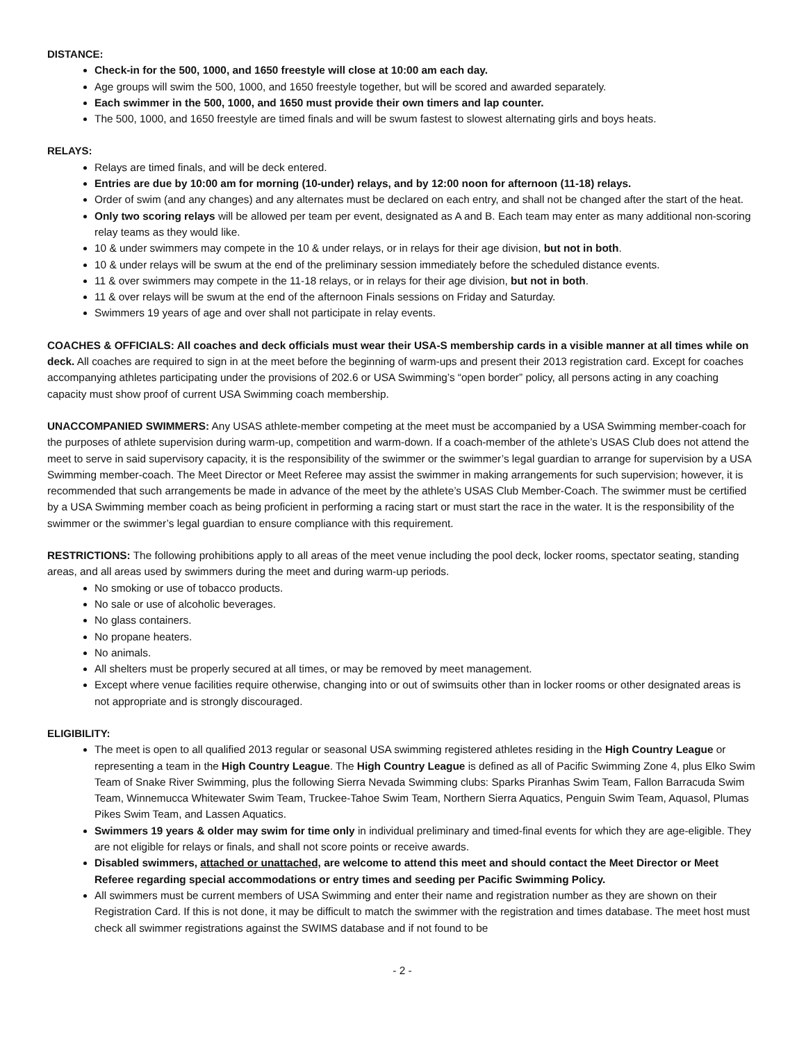DISTANCE:
Check-in for the 500, 1000, and 1650 freestyle will close at 10:00 am each day.
Age groups will swim the 500, 1000, and 1650 freestyle together, but will be scored and awarded separately.
Each swimmer in the 500, 1000, and 1650 must provide their own timers and lap counter.
The 500, 1000, and 1650 freestyle are timed finals and will be swum fastest to slowest alternating girls and boys heats.
RELAYS:
Relays are timed finals, and will be deck entered.
Entries are due by 10:00 am for morning (10-under) relays, and by 12:00 noon for afternoon (11-18) relays.
Order of swim (and any changes) and any alternates must be declared on each entry, and shall not be changed after the start of the heat.
Only two scoring relays will be allowed per team per event, designated as A and B. Each team may enter as many additional non-scoring relay teams as they would like.
10 & under swimmers may compete in the 10 & under relays, or in relays for their age division, but not in both.
10 & under relays will be swum at the end of the preliminary session immediately before the scheduled distance events.
11 & over swimmers may compete in the 11-18 relays, or in relays for their age division, but not in both.
11 & over relays will be swum at the end of the afternoon Finals sessions on Friday and Saturday.
Swimmers 19 years of age and over shall not participate in relay events.
COACHES & OFFICIALS: All coaches and deck officials must wear their USA-S membership cards in a visible manner at all times while on deck. All coaches are required to sign in at the meet before the beginning of warm-ups and present their 2013 registration card. Except for coaches accompanying athletes participating under the provisions of 202.6 or USA Swimming’s “open border” policy, all persons acting in any coaching capacity must show proof of current USA Swimming coach membership.
UNACCOMPANIED SWIMMERS: Any USAS athlete-member competing at the meet must be accompanied by a USA Swimming member-coach for the purposes of athlete supervision during warm-up, competition and warm-down. If a coach-member of the athlete’s USAS Club does not attend the meet to serve in said supervisory capacity, it is the responsibility of the swimmer or the swimmer’s legal guardian to arrange for supervision by a USA Swimming member-coach. The Meet Director or Meet Referee may assist the swimmer in making arrangements for such supervision; however, it is recommended that such arrangements be made in advance of the meet by the athlete’s USAS Club Member-Coach. The swimmer must be certified by a USA Swimming member coach as being proficient in performing a racing start or must start the race in the water. It is the responsibility of the swimmer or the swimmer’s legal guardian to ensure compliance with this requirement.
RESTRICTIONS: The following prohibitions apply to all areas of the meet venue including the pool deck, locker rooms, spectator seating, standing areas, and all areas used by swimmers during the meet and during warm-up periods.
No smoking or use of tobacco products.
No sale or use of alcoholic beverages.
No glass containers.
No propane heaters.
No animals.
All shelters must be properly secured at all times, or may be removed by meet management.
Except where venue facilities require otherwise, changing into or out of swimsuits other than in locker rooms or other designated areas is not appropriate and is strongly discouraged.
ELIGIBILITY:
The meet is open to all qualified 2013 regular or seasonal USA swimming registered athletes residing in the High Country League or representing a team in the High Country League. The High Country League is defined as all of Pacific Swimming Zone 4, plus Elko Swim Team of Snake River Swimming, plus the following Sierra Nevada Swimming clubs: Sparks Piranhas Swim Team, Fallon Barracuda Swim Team, Winnemucca Whitewater Swim Team, Truckee-Tahoe Swim Team, Northern Sierra Aquatics, Penguin Swim Team, Aquasol, Plumas Pikes Swim Team, and Lassen Aquatics.
Swimmers 19 years & older may swim for time only in individual preliminary and timed-final events for which they are age-eligible. They are not eligible for relays or finals, and shall not score points or receive awards.
Disabled swimmers, attached or unattached, are welcome to attend this meet and should contact the Meet Director or Meet Referee regarding special accommodations or entry times and seeding per Pacific Swimming Policy.
All swimmers must be current members of USA Swimming and enter their name and registration number as they are shown on their Registration Card. If this is not done, it may be difficult to match the swimmer with the registration and times database. The meet host must check all swimmer registrations against the SWIMS database and if not found to be
- 2 -